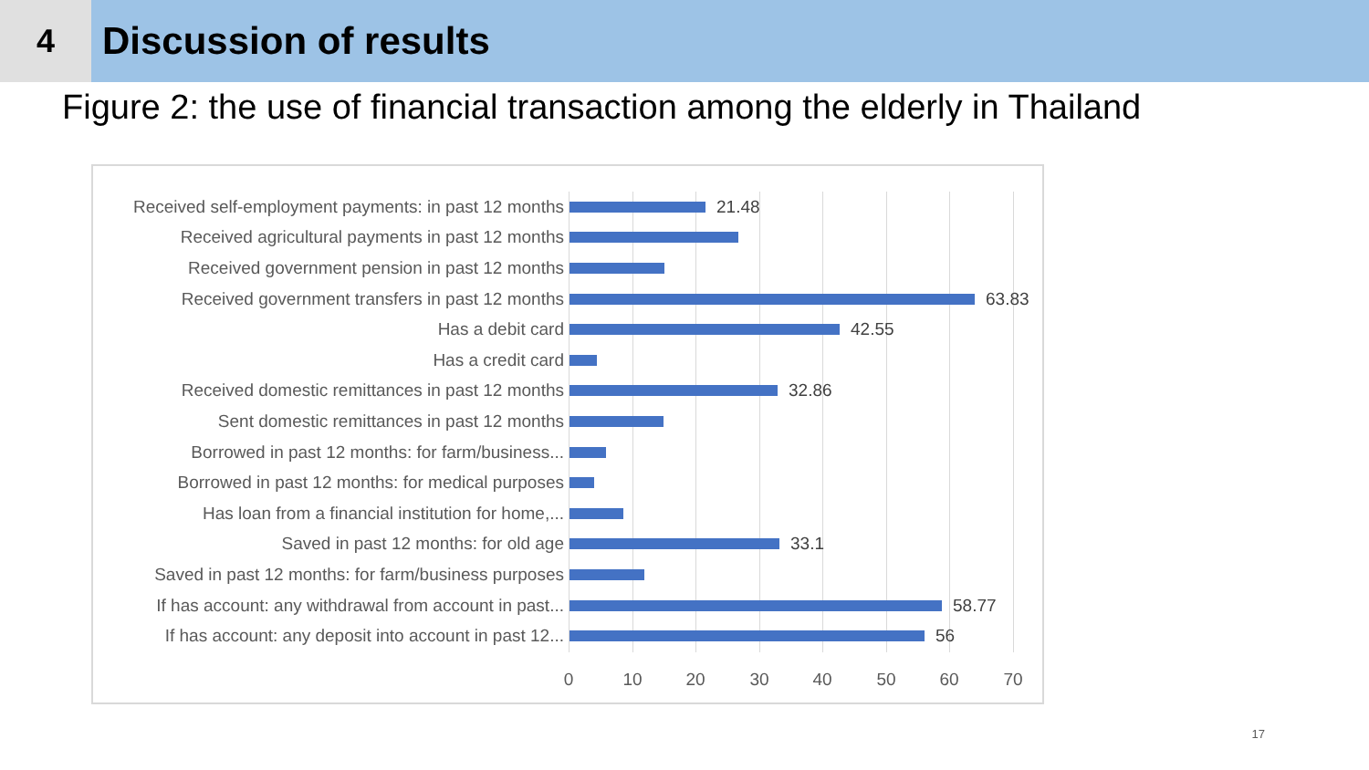4
Discussion of results
Figure 2: the use of financial transaction among the elderly in Thailand
Received self-employment payments: in past 12 months 21.48
Received agricultural payments in past 12 months
Received government pension in past 12 months
Received government transfers in past 12 months 63.83
Has a debit card 42.55
Has a credit card
Received domestic remittances in past 12 months 32.86
Sent domestic remittances in past 12 months
Borrowed in past 12 months: for farm/business...
Borrowed in past 12 months: for medical purposes
Has loan from a financial institution for home,...
Saved in past 12 months: for old age 33.1
Saved in past 12 months: for farm/business purposes
If has account: any withdrawal from account in past... 58.77
If has account: any deposit into account in past 12... 56
0 10 20 30 40 50 60 70
17